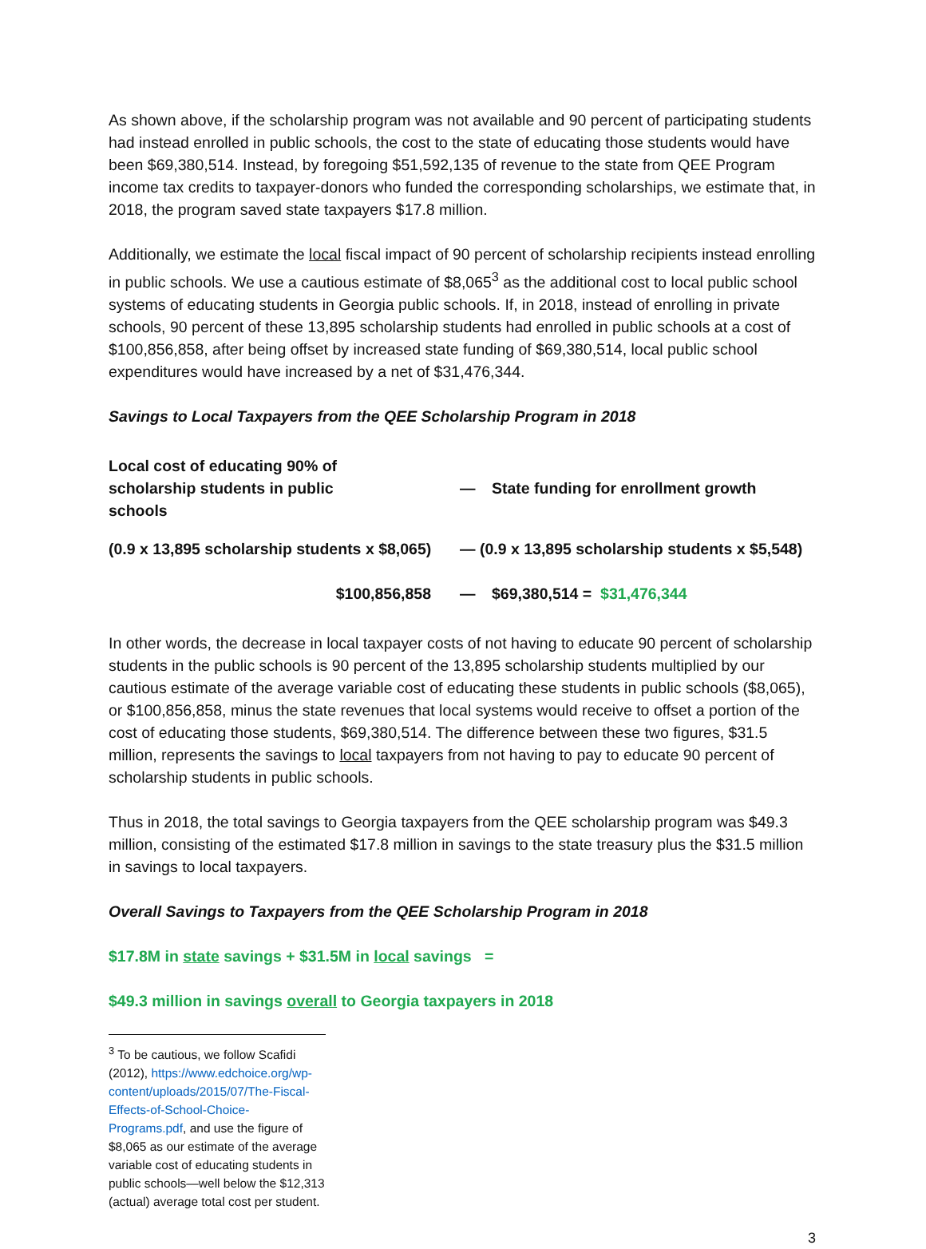As shown above, if the scholarship program was not available and 90 percent of participating students had instead enrolled in public schools, the cost to the state of educating those students would have been $69,380,514. Instead, by foregoing $51,592,135 of revenue to the state from QEE Program income tax credits to taxpayer-donors who funded the corresponding scholarships, we estimate that, in 2018, the program saved state taxpayers $17.8 million.
Additionally, we estimate the local fiscal impact of 90 percent of scholarship recipients instead enrolling in public schools. We use a cautious estimate of $8,065<sup>3</sup> as the additional cost to local public school systems of educating students in Georgia public schools. If, in 2018, instead of enrolling in private schools, 90 percent of these 13,895 scholarship students had enrolled in public schools at a cost of $100,856,858, after being offset by increased state funding of $69,380,514, local public school expenditures would have increased by a net of $31,476,344.
Savings to Local Taxpayers from the QEE Scholarship Program in 2018
| Local cost of educating 90% of scholarship students in public schools | | — | State funding for enrollment growth |
| (0.9 x 13,895 scholarship students x $8,065) | | — (0.9 x 13,895 scholarship students x $5,548) | |
| $100,856,858 | | — | $69,380,514 = $31,476,344 |
In other words, the decrease in local taxpayer costs of not having to educate 90 percent of scholarship students in the public schools is 90 percent of the 13,895 scholarship students multiplied by our cautious estimate of the average variable cost of educating these students in public schools ($8,065), or $100,856,858, minus the state revenues that local systems would receive to offset a portion of the cost of educating those students, $69,380,514. The difference between these two figures, $31.5 million, represents the savings to local taxpayers from not having to pay to educate 90 percent of scholarship students in public schools.
Thus in 2018, the total savings to Georgia taxpayers from the QEE scholarship program was $49.3 million, consisting of the estimated $17.8 million in savings to the state treasury plus the $31.5 million in savings to local taxpayers.
Overall Savings to Taxpayers from the QEE Scholarship Program in 2018
$17.8M in state savings + $31.5M in local savings =
$49.3 million in savings overall to Georgia taxpayers in 2018
<sup>3</sup> To be cautious, we follow Scafidi (2012), https://www.edchoice.org/wp-content/uploads/2015/07/The-Fiscal-Effects-of-School-Choice-Programs.pdf, and use the figure of $8,065 as our estimate of the average variable cost of educating students in public schools—well below the $12,313 (actual) average total cost per student.
3